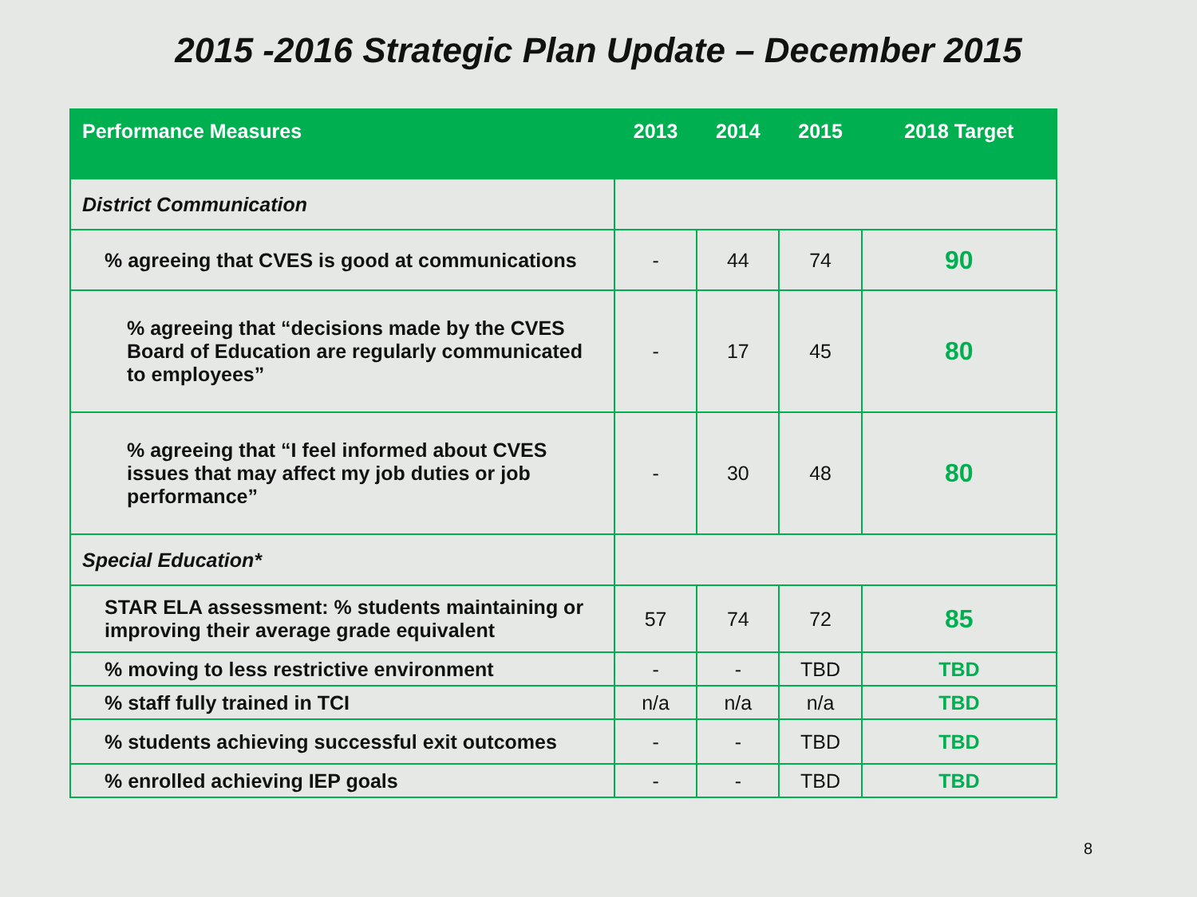2015 -2016 Strategic Plan Update – December 2015
| Performance Measures | 2013 | 2014 | 2015 | 2018 Target |
| --- | --- | --- | --- | --- |
| District Communication | | | | |
| % agreeing that CVES is good at communications | - | 44 | 74 | 90 |
| % agreeing that “decisions made by the CVES Board of Education are regularly communicated to employees” | - | 17 | 45 | 80 |
| % agreeing that “I feel informed about CVES issues that may affect my job duties or job performance” | - | 30 | 48 | 80 |
| Special Education* | | | | |
| STAR ELA assessment: % students maintaining or improving their average grade equivalent | 57 | 74 | 72 | 85 |
| % moving to less restrictive environment | - | - | TBD | TBD |
| % staff fully trained in TCI | n/a | n/a | n/a | TBD |
| % students achieving successful exit outcomes | - | - | TBD | TBD |
| % enrolled achieving IEP goals | - | - | TBD | TBD |
8